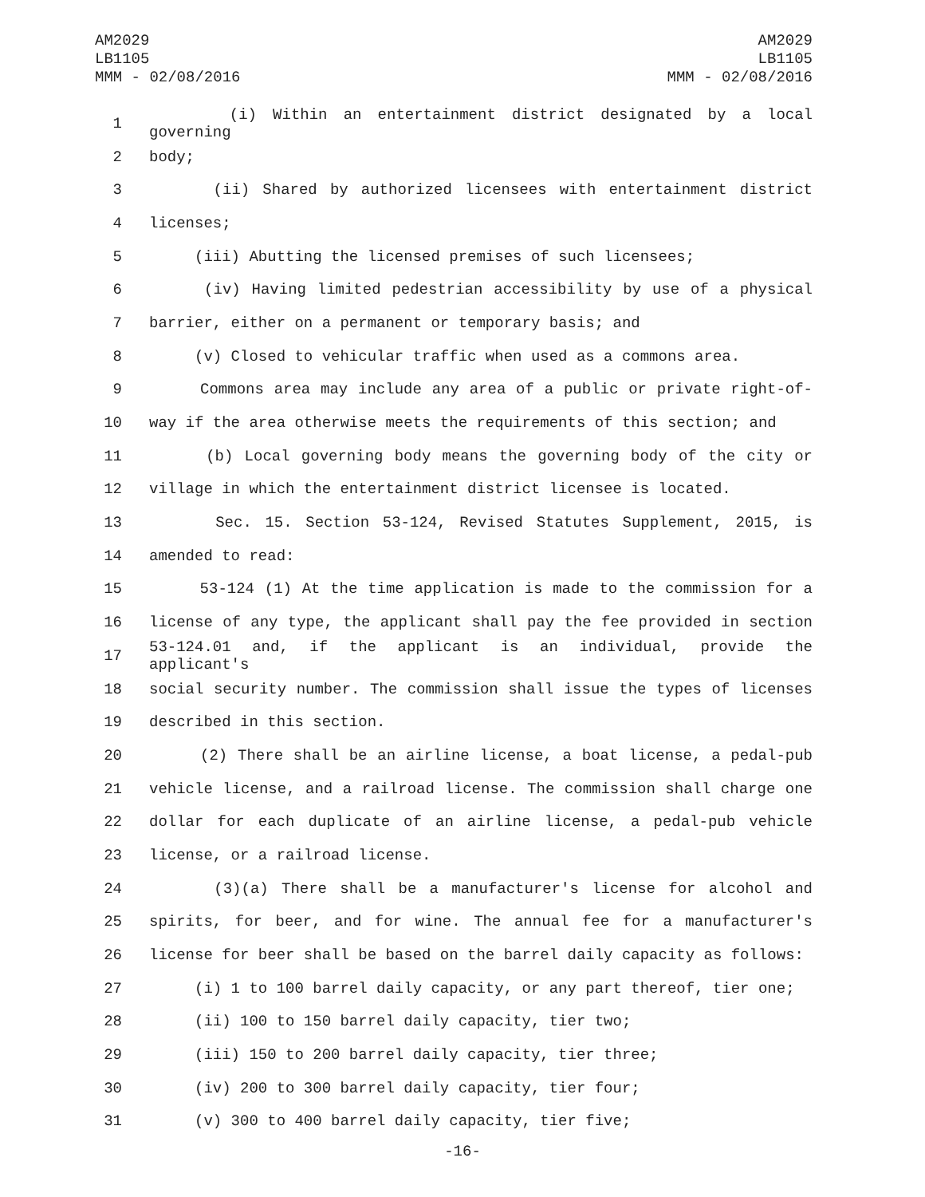AM2029
LB1105
MMM - 02/08/2016
AM2029
LB1105
MMM - 02/08/2016
1 (i) Within an entertainment district designated by a local governing
2 body;
3 (ii) Shared by authorized licensees with entertainment district
4 licenses;
5 (iii) Abutting the licensed premises of such licensees;
6 (iv) Having limited pedestrian accessibility by use of a physical
7 barrier, either on a permanent or temporary basis; and
8 (v) Closed to vehicular traffic when used as a commons area.
9 Commons area may include any area of a public or private right-of-
10 way if the area otherwise meets the requirements of this section; and
11 (b) Local governing body means the governing body of the city or
12 village in which the entertainment district licensee is located.
13 Sec. 15. Section 53-124, Revised Statutes Supplement, 2015, is
14 amended to read:
15 53-124 (1) At the time application is made to the commission for a
16 license of any type, the applicant shall pay the fee provided in section
17 53-124.01 and, if the applicant is an individual, provide the applicant's
18 social security number. The commission shall issue the types of licenses
19 described in this section.
20 (2) There shall be an airline license, a boat license, a pedal-pub
21 vehicle license, and a railroad license. The commission shall charge one
22 dollar for each duplicate of an airline license, a pedal-pub vehicle
23 license, or a railroad license.
24 (3)(a) There shall be a manufacturer's license for alcohol and
25 spirits, for beer, and for wine. The annual fee for a manufacturer's
26 license for beer shall be based on the barrel daily capacity as follows:
27 (i) 1 to 100 barrel daily capacity, or any part thereof, tier one;
28 (ii) 100 to 150 barrel daily capacity, tier two;
29 (iii) 150 to 200 barrel daily capacity, tier three;
30 (iv) 200 to 300 barrel daily capacity, tier four;
31 (v) 300 to 400 barrel daily capacity, tier five;
-16-